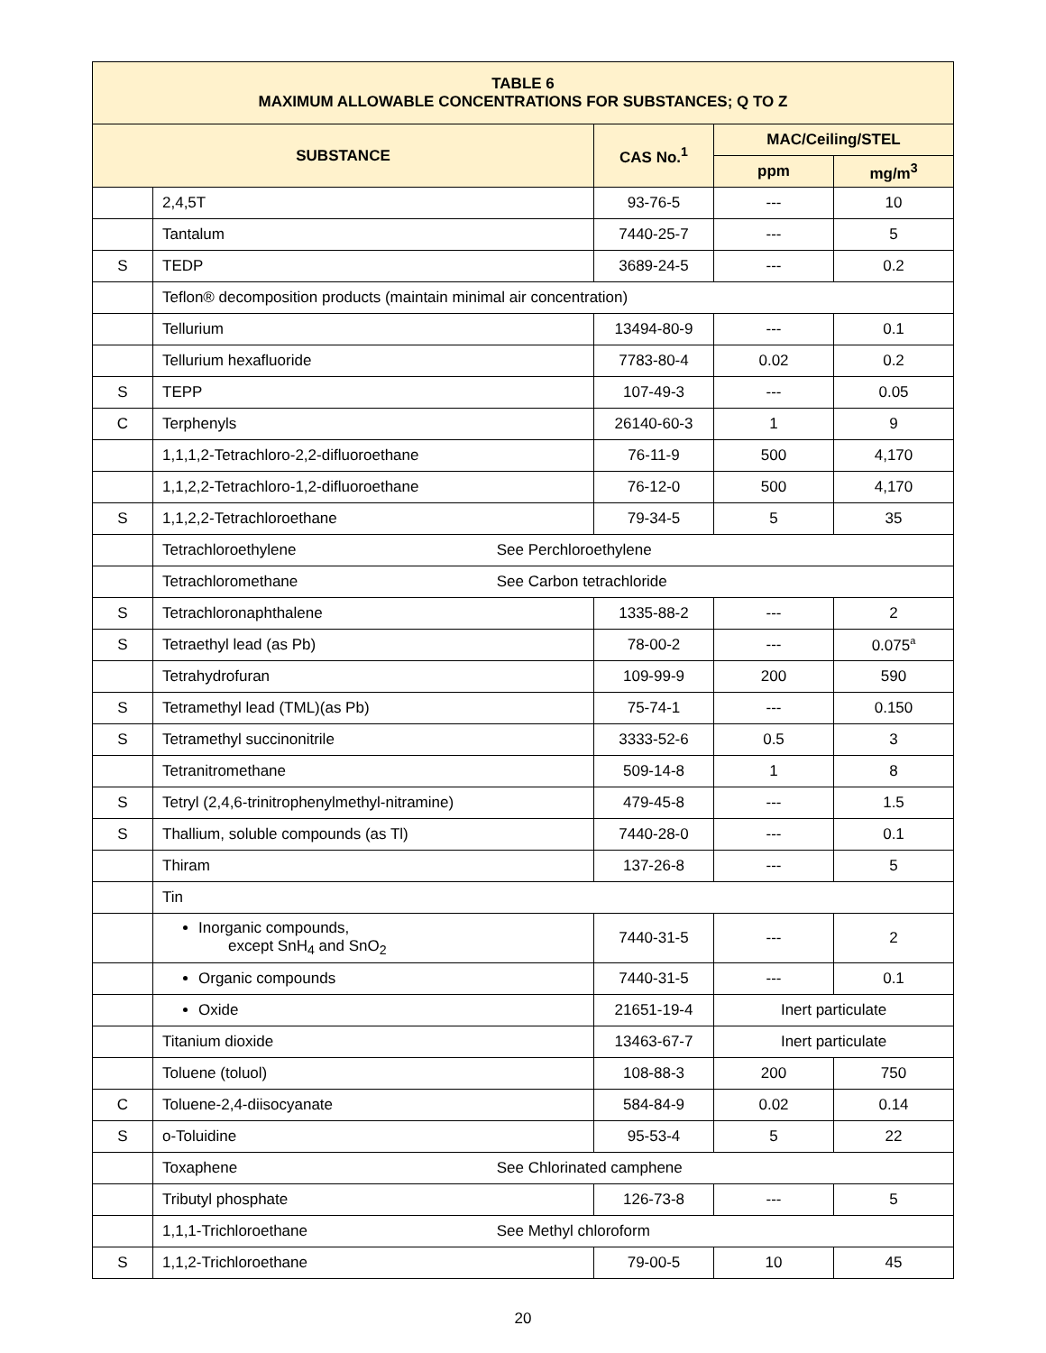| TABLE 6 MAXIMUM ALLOWABLE CONCENTRATIONS FOR SUBSTANCES; Q TO Z | | | | |
| --- | --- | --- | --- | --- |
| SUBSTANCE | | CAS No.<sup>1</sup> | MAC/Ceiling/STEL | |
| | | | ppm | mg/m<sup>3</sup> |
| | 2,4,5T | 93-76-5 | --- | 10 |
| | Tantalum | 7440-25-7 | --- | 5 |
| S | TEDP | 3689-24-5 | --- | 0.2 |
| | Teflon® decomposition products (maintain minimal air concentration) | | | |
| | Tellurium | 13494-80-9 | --- | 0.1 |
| | Tellurium hexafluoride | 7783-80-4 | 0.02 | 0.2 |
| S | TEPP | 107-49-3 | --- | 0.05 |
| C | Terphenyls | 26140-60-3 | 1 | 9 |
| | 1,1,1,2-Tetrachloro-2,2-difluoroethane | 76-11-9 | 500 | 4,170 |
| | 1,1,2,2-Tetrachloro-1,2-difluoroethane | 76-12-0 | 500 | 4,170 |
| S | 1,1,2,2-Tetrachloroethane | 79-34-5 | 5 | 35 |
| | Tetrachloroethylene See Perchloroethylene | | | |
| | Tetrachloromethane See Carbon tetrachloride | | | |
| S | Tetrachloronaphthalene | 1335-88-2 | --- | 2 |
| S | Tetraethyl lead (as Pb) | 78-00-2 | --- | 0.075<sup>a</sup> |
| | Tetrahydrofuran | 109-99-9 | 200 | 590 |
| S | Tetramethyl lead (TML)(as Pb) | 75-74-1 | --- | 0.150 |
| S | Tetramethyl succinonitrile | 3333-52-6 | 0.5 | 3 |
| | Tetranitromethane | 509-14-8 | 1 | 8 |
| S | Tetryl (2,4,6-trinitrophenylmethyl-nitramine) | 479-45-8 | --- | 1.5 |
| S | Thallium, soluble compounds (as Tl) | 7440-28-0 | --- | 0.1 |
| | Thiram | 137-26-8 | --- | 5 |
| | Tin | | | |
| | Inorganic compounds, except SnH<sub>4</sub> and SnO<sub>2</sub> | 7440-31-5 | --- | 2 |
| | Organic compounds | 7440-31-5 | --- | 0.1 |
| | Oxide | 21651-19-4 | Inert particulate | |
| | Titanium dioxide | 13463-67-7 | Inert particulate | |
| | Toluene (toluol) | 108-88-3 | 200 | 750 |
| C | Toluene-2,4-diisocyanate | 584-84-9 | 0.02 | 0.14 |
| S | o-Toluidine | 95-53-4 | 5 | 22 |
| | Toxaphene See Chlorinated camphene | | | |
| | Tributyl phosphate | 126-73-8 | --- | 5 |
| | 1,1,1-Trichloroethane See Methyl chloroform | | | |
| S | 1,1,2-Trichloroethane | 79-00-5 | 10 | 45 |
20